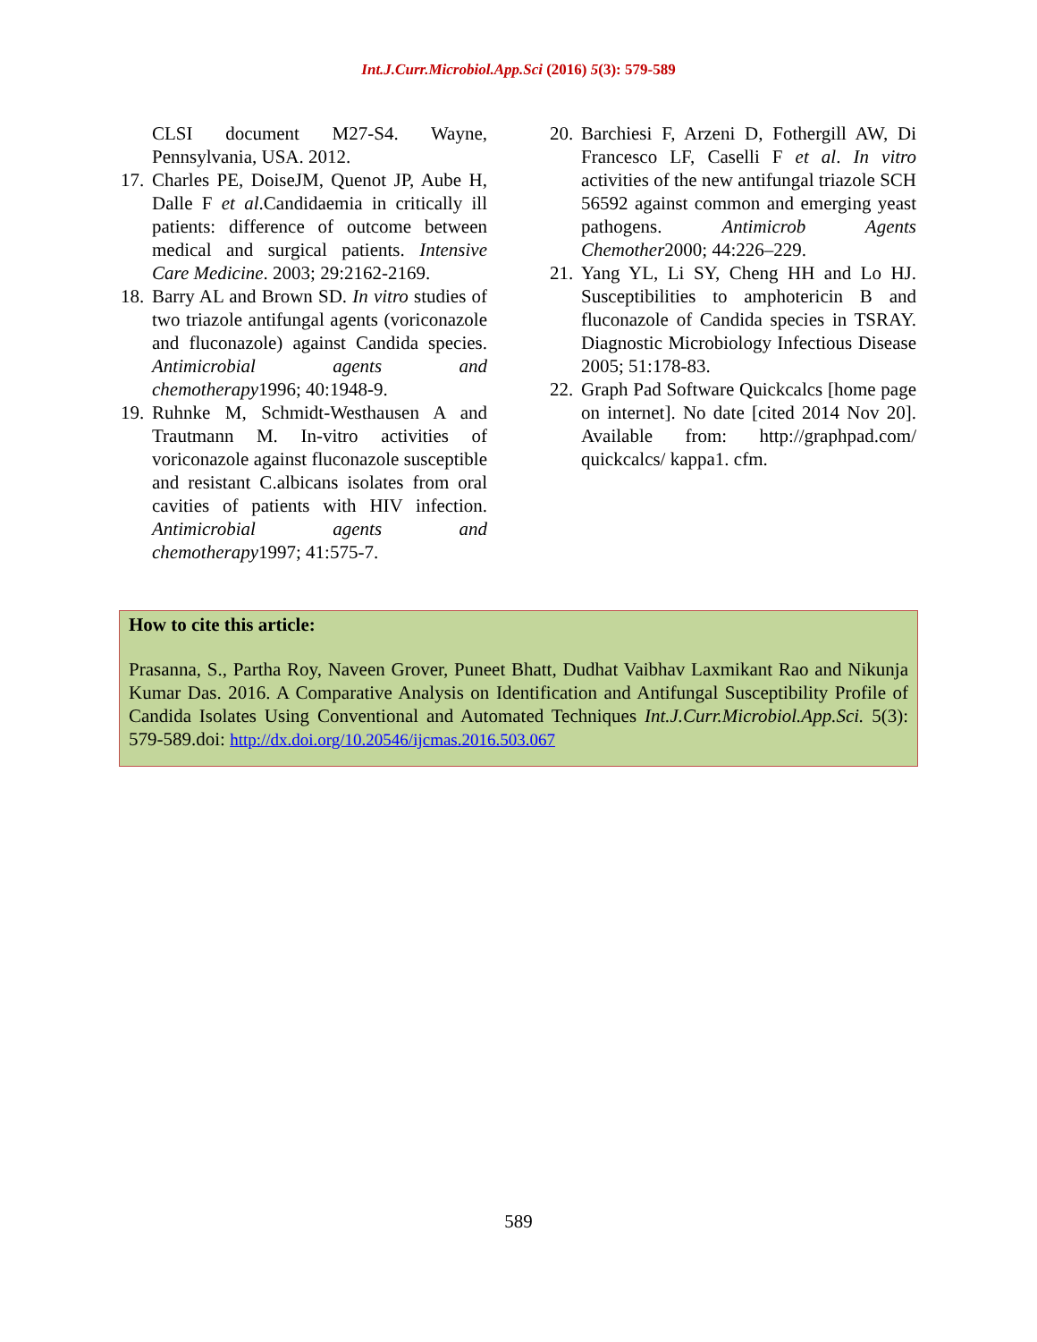Int.J.Curr.Microbiol.App.Sci (2016) 5(3): 579-589
CLSI document M27-S4. Wayne, Pennsylvania, USA. 2012.
17. Charles PE, DoiseJM, Quenot JP, Aube H, Dalle F et al.Candidaemia in critically ill patients: difference of outcome between medical and surgical patients. Intensive Care Medicine. 2003; 29:2162-2169.
18. Barry AL and Brown SD. In vitro studies of two triazole antifungal agents (voriconazole and fluconazole) against Candida species. Antimicrobial agents and chemotherapy1996; 40:1948-9.
19. Ruhnke M, Schmidt-Westhausen A and Trautmann M. In-vitro activities of voriconazole against fluconazole susceptible and resistant C.albicans isolates from oral cavities of patients with HIV infection. Antimicrobial agents and chemotherapy1997; 41:575-7.
20. Barchiesi F, Arzeni D, Fothergill AW, Di Francesco LF, Caselli F et al. In vitro activities of the new antifungal triazole SCH 56592 against common and emerging yeast pathogens. Antimicrob Agents Chemother2000; 44:226–229.
21. Yang YL, Li SY, Cheng HH and Lo HJ. Susceptibilities to amphotericin B and fluconazole of Candida species in TSRAY. Diagnostic Microbiology Infectious Disease 2005; 51:178-83.
22. Graph Pad Software Quickcalcs [home page on internet]. No date [cited 2014 Nov 20]. Available from: http://graphpad.com/ quickcalcs/ kappa1. cfm.
How to cite this article:
Prasanna, S., Partha Roy, Naveen Grover, Puneet Bhatt, Dudhat Vaibhav Laxmikant Rao and Nikunja Kumar Das. 2016. A Comparative Analysis on Identification and Antifungal Susceptibility Profile of Candida Isolates Using Conventional and Automated Techniques Int.J.Curr.Microbiol.App.Sci. 5(3): 579-589.doi: http://dx.doi.org/10.20546/ijcmas.2016.503.067
589